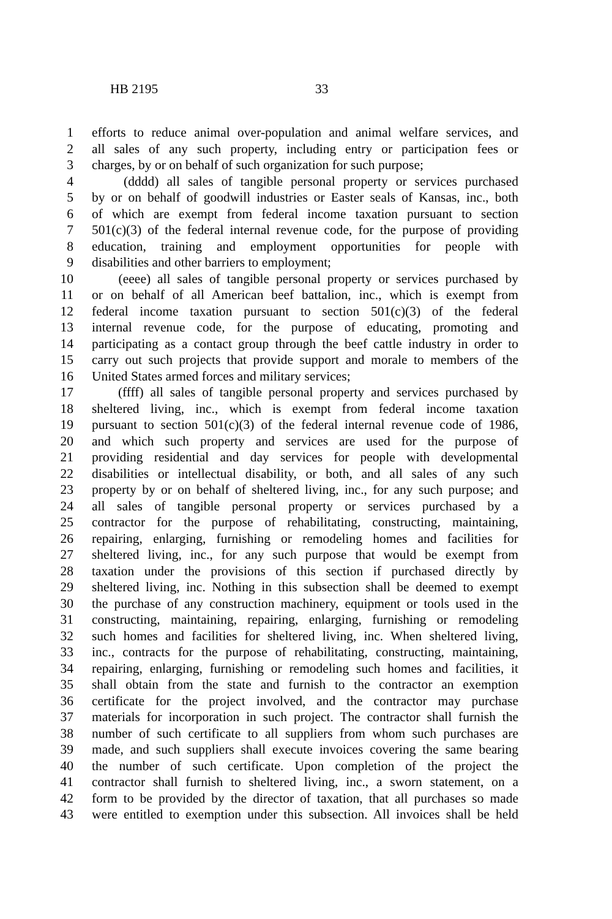HB 2195 33
1 efforts to reduce animal over-population and animal welfare services, and
2 all sales of any such property, including entry or participation fees or
3 charges, by or on behalf of such organization for such purpose;
4 (dddd) all sales of tangible personal property or services purchased
5 by or on behalf of goodwill industries or Easter seals of Kansas, inc., both
6 of which are exempt from federal income taxation pursuant to section
7 501(c)(3) of the federal internal revenue code, for the purpose of providing
8 education, training and employment opportunities for people with
9 disabilities and other barriers to employment;
10 (eeee) all sales of tangible personal property or services purchased by
11 or on behalf of all American beef battalion, inc., which is exempt from
12 federal income taxation pursuant to section 501(c)(3) of the federal
13 internal revenue code, for the purpose of educating, promoting and
14 participating as a contact group through the beef cattle industry in order to
15 carry out such projects that provide support and morale to members of the
16 United States armed forces and military services;
17 (ffff) all sales of tangible personal property and services purchased by
18 sheltered living, inc., which is exempt from federal income taxation
19 pursuant to section 501(c)(3) of the federal internal revenue code of 1986,
20 and which such property and services are used for the purpose of
21 providing residential and day services for people with developmental
22 disabilities or intellectual disability, or both, and all sales of any such
23 property by or on behalf of sheltered living, inc., for any such purpose; and
24 all sales of tangible personal property or services purchased by a
25 contractor for the purpose of rehabilitating, constructing, maintaining,
26 repairing, enlarging, furnishing or remodeling homes and facilities for
27 sheltered living, inc., for any such purpose that would be exempt from
28 taxation under the provisions of this section if purchased directly by
29 sheltered living, inc. Nothing in this subsection shall be deemed to exempt
30 the purchase of any construction machinery, equipment or tools used in the
31 constructing, maintaining, repairing, enlarging, furnishing or remodeling
32 such homes and facilities for sheltered living, inc. When sheltered living,
33 inc., contracts for the purpose of rehabilitating, constructing, maintaining,
34 repairing, enlarging, furnishing or remodeling such homes and facilities, it
35 shall obtain from the state and furnish to the contractor an exemption
36 certificate for the project involved, and the contractor may purchase
37 materials for incorporation in such project. The contractor shall furnish the
38 number of such certificate to all suppliers from whom such purchases are
39 made, and such suppliers shall execute invoices covering the same bearing
40 the number of such certificate. Upon completion of the project the
41 contractor shall furnish to sheltered living, inc., a sworn statement, on a
42 form to be provided by the director of taxation, that all purchases so made
43 were entitled to exemption under this subsection. All invoices shall be held